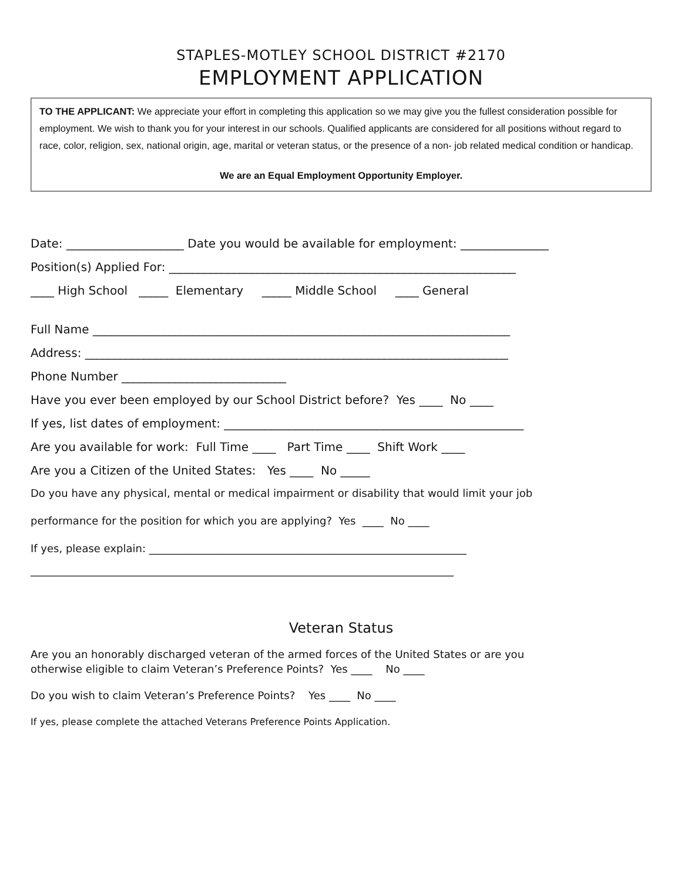STAPLES-MOTLEY SCHOOL DISTRICT #2170
EMPLOYMENT APPLICATION
TO THE APPLICANT: We appreciate your effort in completing this application so we may give you the fullest consideration possible for employment. We wish to thank you for your interest in our schools. Qualified applicants are considered for all positions without regard to race, color, religion, sex, national origin, age, marital or veteran status, or the presence of a non- job related medical condition or handicap.
We are an Equal Employment Opportunity Employer.
Date: ____________________ Date you would be available for employment: _______________
Position(s) Applied For: ___________________________________________________________
____ High School _____ Elementary _____ Middle School ____ General
Full Name _______________________________________________________________________
Address: ________________________________________________________________________
Phone Number ____________________________
Have you ever been employed by our School District before? Yes ____ No ____
If yes, list dates of employment: ___________________________________________________
Are you available for work: Full Time ____ Part Time ____ Shift Work ____
Are you a Citizen of the United States: Yes ____ No _____
Do you have any physical, mental or medical impairment or disability that would limit your job
performance for the position for which you are applying? Yes ____ No ____
If yes, please explain: ____________________________________________________________
________________________________________________________________________________
Veteran Status
Are you an honorably discharged veteran of the armed forces of the United States or are you otherwise eligible to claim Veteran’s Preference Points? Yes ____ No ____
Do you wish to claim Veteran’s Preference Points? Yes ____ No ____
If yes, please complete the attached Veterans Preference Points Application.